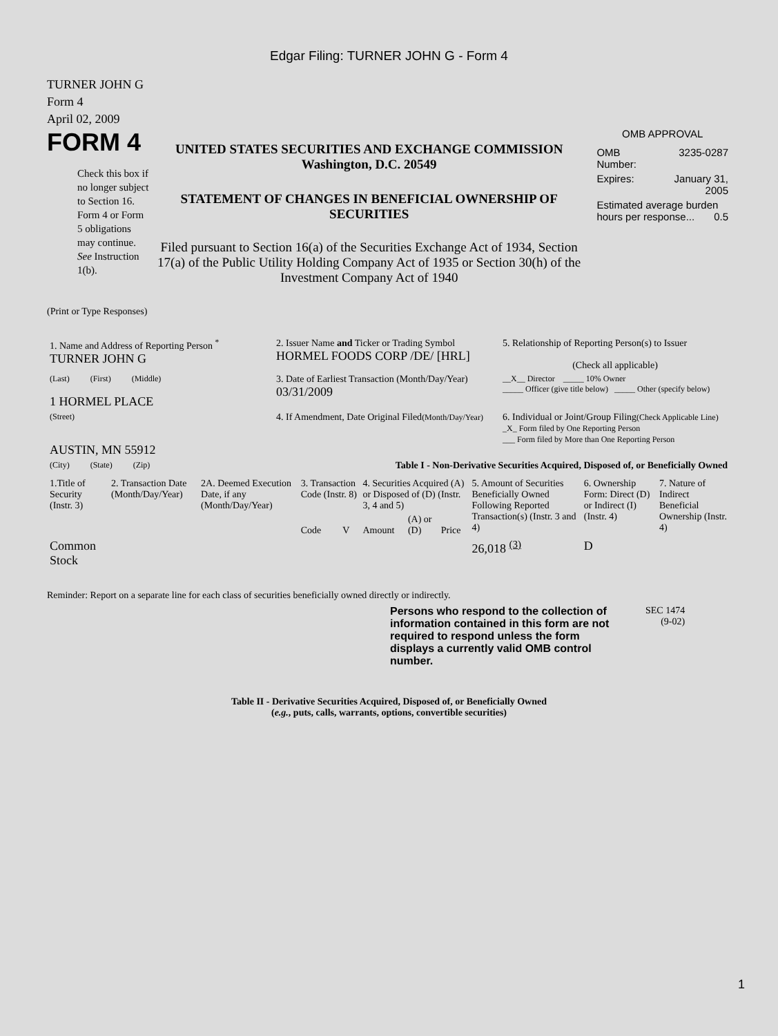Edgar Filing: TURNER JOHN G - Form 4
TURNER JOHN G
Form 4
April 02, 2009
FORM 4
Check this box if no longer subject to Section 16. Form 4 or Form 5 obligations may continue. See Instruction 1(b).
UNITED STATES SECURITIES AND EXCHANGE COMMISSION
Washington, D.C. 20549
STATEMENT OF CHANGES IN BENEFICIAL OWNERSHIP OF SECURITIES
Filed pursuant to Section 16(a) of the Securities Exchange Act of 1934, Section 17(a) of the Public Utility Holding Company Act of 1935 or Section 30(h) of the Investment Company Act of 1940
OMB APPROVAL
| OMB Number: | 3235-0287 |
| Expires: | January 31, 2005 |
| Estimated average burden hours per response... 0.5 | |
(Print or Type Responses)
| 1. Name and Address of Reporting Person <sup>*</sup> TURNER JOHN G | 2. Issuer Name and Ticker or Trading Symbol HORMEL FOODS CORP /DE/ [HRL] | 5. Relationship of Reporting Person(s) to Issuer (Check all applicable) |
| (Last) (First) (Middle) 1 HORMEL PLACE | 3. Date of Earliest Transaction (Month/Day/Year) 03/31/2009 | __X__ Director _____ 10% Owner _____ Officer (give title below) _____ Other (specify below) |
| (Street) AUSTIN, MN 55912 | 4. If Amendment, Date Original Filed (Month/Day/Year) | 6. Individual or Joint/Group Filing (Check Applicable Line) _X_ Form filed by One Reporting Person ___ Form filed by More than One Reporting Person |
| (City) (State) (Zip) | Table I - Non-Derivative Securities Acquired, Disposed of, or Beneficially Owned | |
| 1.Title of Security (Instr. 3) | 2. Transaction Date (Month/Day/Year) | 2A. Deemed Execution Date, if any (Month/Day/Year) | 3. Transaction Code (Instr. 8) | | 4. Securities Acquired (A) or Disposed of (D) (Instr. 3, 4 and 5) | | | 5. Amount of Securities Beneficially Owned Following Reported Transaction(s) (Instr. 3 and 4) | 6. Ownership Form: Direct (D) or Indirect (I) (Instr. 4) | 7. Nature of Indirect Beneficial Ownership (Instr. 4) |
| --- | --- | --- | --- | --- | --- | --- | --- | --- | --- | --- |
| | | | Code | V | Amount | (A) or (D) | Price | | | |
| Common Stock | | | | | | | | 26,018 <sup>(3)</sup> | D | |
Reminder: Report on a separate line for each class of securities beneficially owned directly or indirectly.
Persons who respond to the collection of information contained in this form are not required to respond unless the form displays a currently valid OMB control number.
SEC 1474
(9-02)
Table II - Derivative Securities Acquired, Disposed of, or Beneficially Owned
(e.g., puts, calls, warrants, options, convertible securities)
1